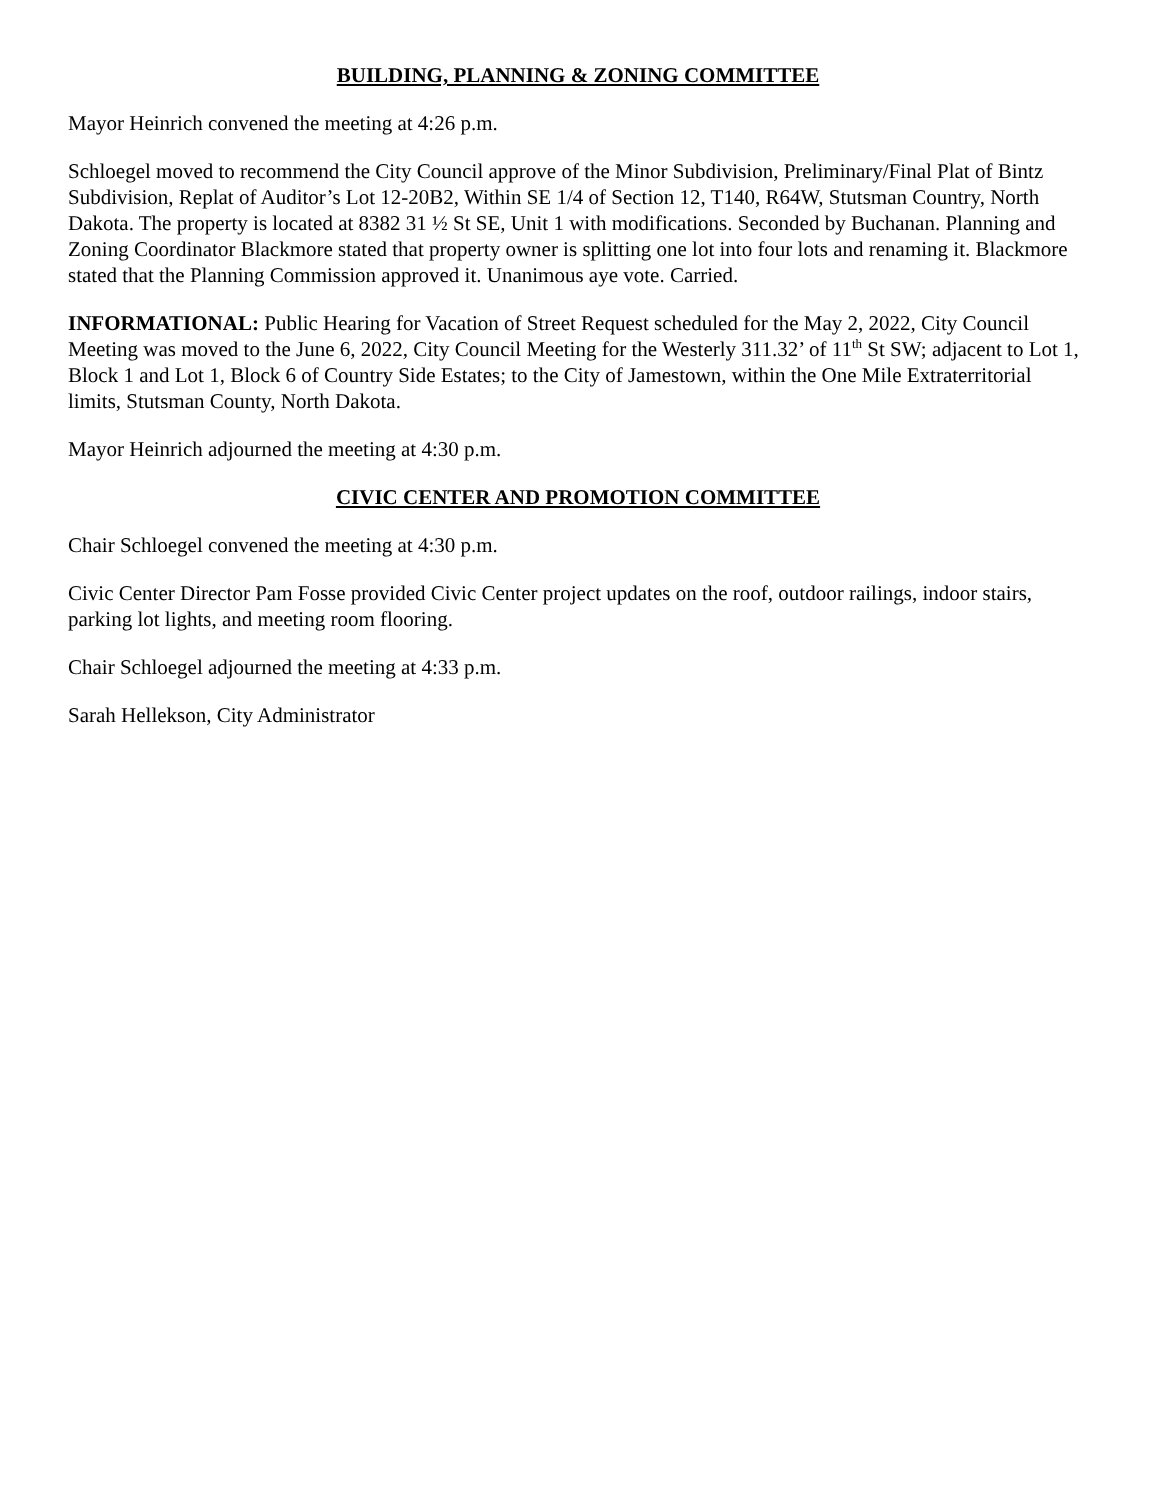BUILDING, PLANNING & ZONING COMMITTEE
Mayor Heinrich convened the meeting at 4:26 p.m.
Schloegel moved to recommend the City Council approve of the Minor Subdivision, Preliminary/Final Plat of Bintz Subdivision, Replat of Auditor’s Lot 12-20B2, Within SE 1/4 of Section 12, T140, R64W, Stutsman Country, North Dakota. The property is located at 8382 31 ½ St SE, Unit 1 with modifications. Seconded by Buchanan. Planning and Zoning Coordinator Blackmore stated that property owner is splitting one lot into four lots and renaming it. Blackmore stated that the Planning Commission approved it. Unanimous aye vote. Carried.
INFORMATIONAL: Public Hearing for Vacation of Street Request scheduled for the May 2, 2022, City Council Meeting was moved to the June 6, 2022, City Council Meeting for the Westerly 311.32’ of 11<sup>th</sup> St SW; adjacent to Lot 1, Block 1 and Lot 1, Block 6 of Country Side Estates; to the City of Jamestown, within the One Mile Extraterritorial limits, Stutsman County, North Dakota.
Mayor Heinrich adjourned the meeting at 4:30 p.m.
CIVIC CENTER AND PROMOTION COMMITTEE
Chair Schloegel convened the meeting at 4:30 p.m.
Civic Center Director Pam Fosse provided Civic Center project updates on the roof, outdoor railings, indoor stairs, parking lot lights, and meeting room flooring.
Chair Schloegel adjourned the meeting at 4:33 p.m.
Sarah Hellekson, City Administrator